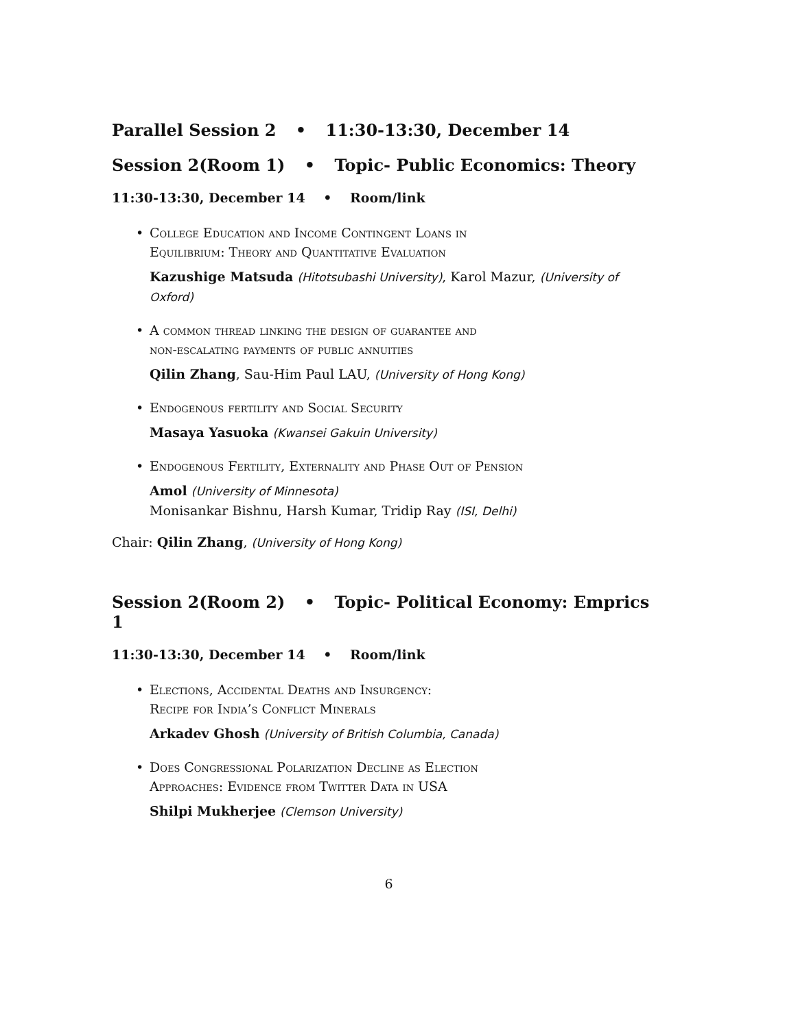Parallel Session 2 • 11:30-13:30, December 14
Session 2(Room 1) • Topic- Public Economics: Theory
11:30-13:30, December 14 • Room/link
• College Education and Income Contingent Loans in
Equilibrium: Theory and Quantitative Evaluation
Kazushige Matsuda (Hitotsubashi University), Karol Mazur, (University of Oxford)
• A common thread linking the design of guarantee and
non-escalating payments of public annuities
Qilin Zhang, Sau-Him Paul LAU, (University of Hong Kong)
• Endogenous fertility and Social Security
Masaya Yasuoka (Kwansei Gakuin University)
• Endogenous Fertility, Externality and Phase Out of Pension
Amol (University of Minnesota)
Monisankar Bishnu, Harsh Kumar, Tridip Ray (ISI, Delhi)
Chair: Qilin Zhang, (University of Hong Kong)
Session 2(Room 2) • Topic- Political Economy: Emprics 1
11:30-13:30, December 14 • Room/link
• Elections, Accidental Deaths and Insurgency:
Recipe for India’s Conflict Minerals
Arkadev Ghosh (University of British Columbia, Canada)
• Does Congressional Polarization Decline as Election
Approaches: Evidence from Twitter Data in USA
Shilpi Mukherjee (Clemson University)
6